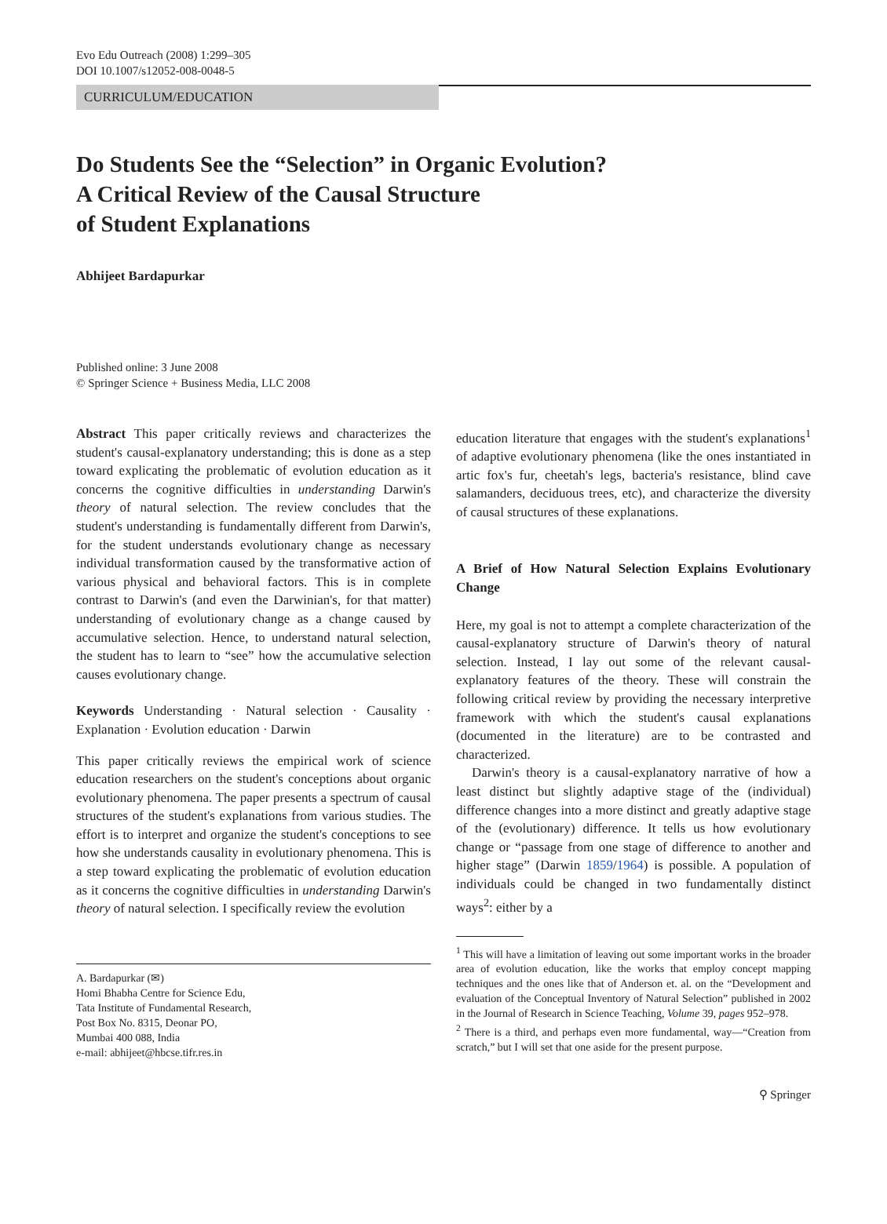Evo Edu Outreach (2008) 1:299–305
DOI 10.1007/s12052-008-0048-5
CURRICULUM/EDUCATION
Do Students See the “Selection” in Organic Evolution?
A Critical Review of the Causal Structure
of Student Explanations
Abhijeet Bardapurkar
Published online: 3 June 2008
© Springer Science + Business Media, LLC 2008
Abstract This paper critically reviews and characterizes the student's causal-explanatory understanding; this is done as a step toward explicating the problematic of evolution education as it concerns the cognitive difficulties in understanding Darwin's theory of natural selection. The review concludes that the student's understanding is fundamentally different from Darwin's, for the student understands evolutionary change as necessary individual transformation caused by the transformative action of various physical and behavioral factors. This is in complete contrast to Darwin's (and even the Darwinian's, for that matter) understanding of evolutionary change as a change caused by accumulative selection. Hence, to understand natural selection, the student has to learn to “see” how the accumulative selection causes evolutionary change.
Keywords Understanding · Natural selection · Causality · Explanation · Evolution education · Darwin
This paper critically reviews the empirical work of science education researchers on the student's conceptions about organic evolutionary phenomena. The paper presents a spectrum of causal structures of the student's explanations from various studies. The effort is to interpret and organize the student's conceptions to see how she understands causality in evolutionary phenomena. This is a step toward explicating the problematic of evolution education as it concerns the cognitive difficulties in understanding Darwin's theory of natural selection. I specifically review the evolution
A. Bardapurkar (✉)
Homi Bhabha Centre for Science Edu,
Tata Institute of Fundamental Research,
Post Box No. 8315, Deonar PO,
Mumbai 400 088, India
e-mail: abhijeet@hbcse.tifr.res.in
education literature that engages with the student's explanations<sup>1</sup> of adaptive evolutionary phenomena (like the ones instantiated in artic fox's fur, cheetah's legs, bacteria's resistance, blind cave salamanders, deciduous trees, etc), and characterize the diversity of causal structures of these explanations.
A Brief of How Natural Selection Explains Evolutionary Change
Here, my goal is not to attempt a complete characterization of the causal-explanatory structure of Darwin's theory of natural selection. Instead, I lay out some of the relevant causal-explanatory features of the theory. These will constrain the following critical review by providing the necessary interpretive framework with which the student's causal explanations (documented in the literature) are to be contrasted and characterized.
Darwin's theory is a causal-explanatory narrative of how a least distinct but slightly adaptive stage of the (individual) difference changes into a more distinct and greatly adaptive stage of the (evolutionary) difference. It tells us how evolutionary change or “passage from one stage of difference to another and higher stage” (Darwin 1859/1964) is possible. A population of individuals could be changed in two fundamentally distinct ways<sup>2</sup>: either by a
<sup>1</sup> This will have a limitation of leaving out some important works in the broader area of evolution education, like the works that employ concept mapping techniques and the ones like that of Anderson et. al. on the “Development and evaluation of the Conceptual Inventory of Natural Selection” published in 2002 in the Journal of Research in Science Teaching, Volume 39, pages 952–978.
<sup>2</sup> There is a third, and perhaps even more fundamental, way—“Creation from scratch,” but I will set that one aside for the present purpose.
⚲ Springer